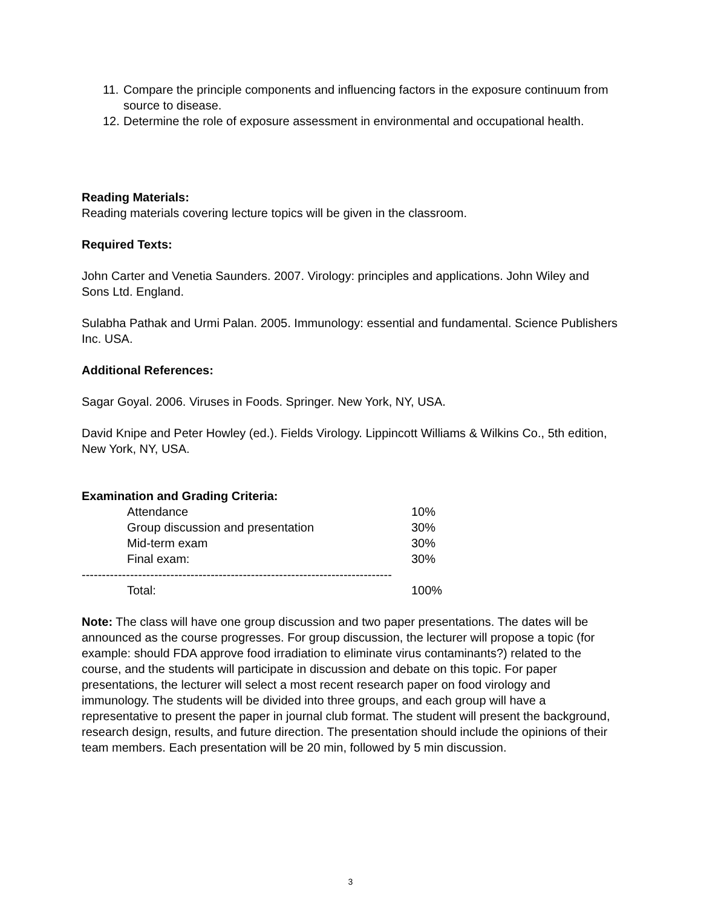11. Compare the principle components and influencing factors in the exposure continuum from source to disease.
12. Determine the role of exposure assessment in environmental and occupational health.
Reading Materials:
Reading materials covering lecture topics will be given in the classroom.
Required Texts:
John Carter and Venetia Saunders. 2007. Virology: principles and applications. John Wiley and Sons Ltd. England.
Sulabha Pathak and Urmi Palan. 2005. Immunology: essential and fundamental. Science Publishers Inc. USA.
Additional References:
Sagar Goyal. 2006. Viruses in Foods. Springer. New York, NY, USA.
David Knipe and Peter Howley (ed.). Fields Virology. Lippincott Williams & Wilkins Co., 5th edition, New York, NY, USA.
Examination and Grading Criteria:
| | Attendance | 10% |
| | Group discussion and presentation | 30% |
| | Mid-term exam | 30% |
| | Final exam: | 30% |
| ----------------------------------------------------------------------------- | | |
| | Total: | 100% |
Note: The class will have one group discussion and two paper presentations. The dates will be announced as the course progresses. For group discussion, the lecturer will propose a topic (for example: should FDA approve food irradiation to eliminate virus contaminants?) related to the course, and the students will participate in discussion and debate on this topic. For paper presentations, the lecturer will select a most recent research paper on food virology and immunology. The students will be divided into three groups, and each group will have a representative to present the paper in journal club format. The student will present the background, research design, results, and future direction. The presentation should include the opinions of their team members. Each presentation will be 20 min, followed by 5 min discussion.
3